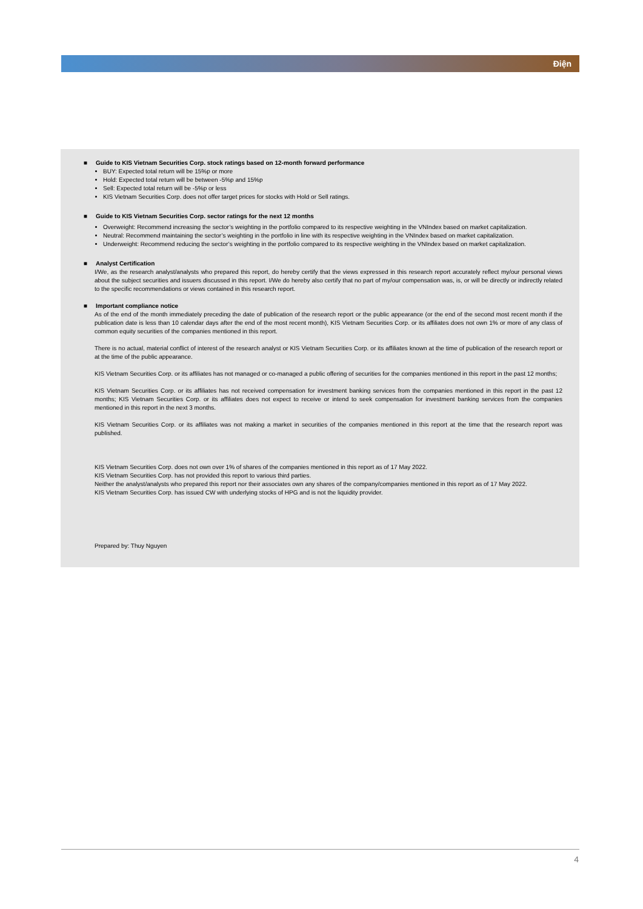Điện
■ Guide to KIS Vietnam Securities Corp. stock ratings based on 12-month forward performance
BUY: Expected total return will be 15%p or more
Hold: Expected total return will be between -5%p and 15%p
Sell: Expected total return will be -5%p or less
KIS Vietnam Securities Corp. does not offer target prices for stocks with Hold or Sell ratings.
■ Guide to KIS Vietnam Securities Corp. sector ratings for the next 12 months
Overweight: Recommend increasing the sector’s weighting in the portfolio compared to its respective weighting in the VNIndex based on market capitalization.
Neutral: Recommend maintaining the sector’s weighting in the portfolio in line with its respective weighting in the VNIndex based on market capitalization.
Underweight: Recommend reducing the sector’s weighting in the portfolio compared to its respective weighting in the VNIndex based on market capitalization.
■ Analyst Certification
I/We, as the research analyst/analysts who prepared this report, do hereby certify that the views expressed in this research report accurately reflect my/our personal views about the subject securities and issuers discussed in this report. I/We do hereby also certify that no part of my/our compensation was, is, or will be directly or indirectly related to the specific recommendations or views contained in this research report.
■ Important compliance notice
As of the end of the month immediately preceding the date of publication of the research report or the public appearance (or the end of the second most recent month if the publication date is less than 10 calendar days after the end of the most recent month), KIS Vietnam Securities Corp. or its affiliates does not own 1% or more of any class of common equity securities of the companies mentioned in this report.
There is no actual, material conflict of interest of the research analyst or KIS Vietnam Securities Corp. or its affiliates known at the time of publication of the research report or at the time of the public appearance.
KIS Vietnam Securities Corp. or its affiliates has not managed or co-managed a public offering of securities for the companies mentioned in this report in the past 12 months;
KIS Vietnam Securities Corp. or its affiliates has not received compensation for investment banking services from the companies mentioned in this report in the past 12 months; KIS Vietnam Securities Corp. or its affiliates does not expect to receive or intend to seek compensation for investment banking services from the companies mentioned in this report in the next 3 months.
KIS Vietnam Securities Corp. or its affiliates was not making a market in securities of the companies mentioned in this report at the time that the research report was published.
KIS Vietnam Securities Corp. does not own over 1% of shares of the companies mentioned in this report as of 17 May 2022.
KIS Vietnam Securities Corp. has not provided this report to various third parties.
Neither the analyst/analysts who prepared this report nor their associates own any shares of the company/companies mentioned in this report as of 17 May 2022.
KIS Vietnam Securities Corp. has issued CW with underlying stocks of HPG and is not the liquidity provider.
Prepared by: Thuy Nguyen
4